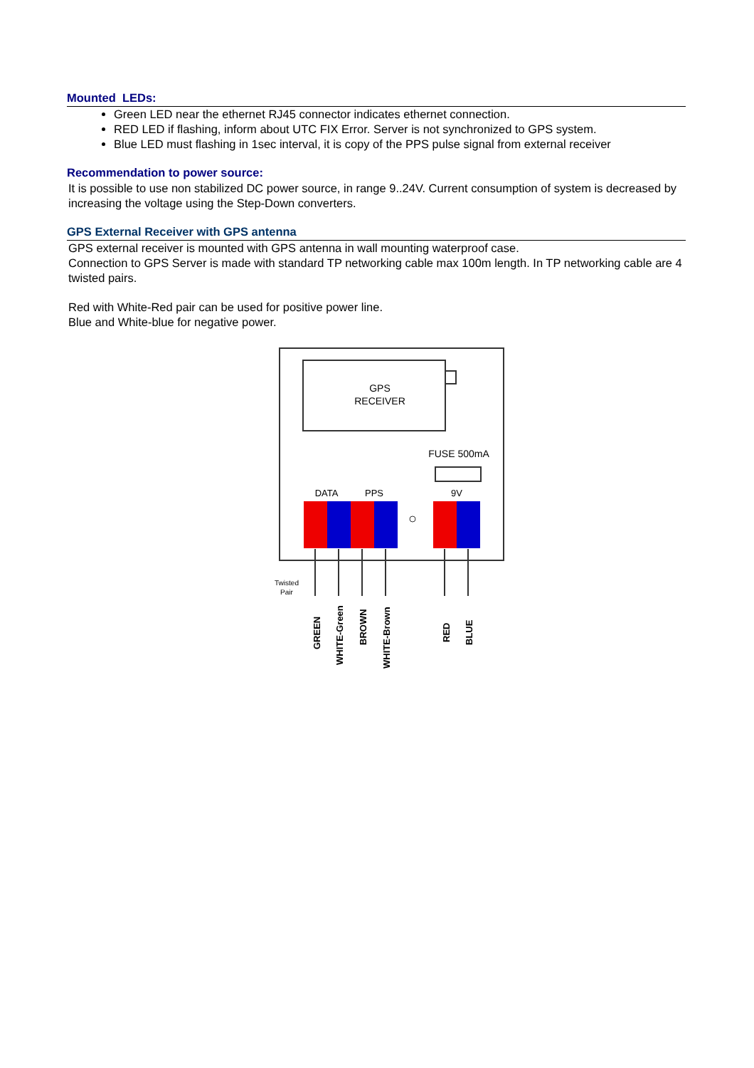Mounted LEDs:
Green LED near the ethernet RJ45 connector indicates ethernet connection.
RED LED if flashing, inform about UTC FIX Error. Server is not synchronized to GPS system.
Blue LED must flashing in 1sec interval, it is copy of the PPS pulse signal from external receiver
Recommendation to power source:
It is possible to use non stabilized DC power source, in range 9..24V. Current consumption of system is decreased by increasing the voltage using the Step-Down converters.
GPS External Receiver with GPS antenna
GPS external receiver is mounted with GPS antenna in wall mounting waterproof case.
Connection to GPS Server is made with standard TP networking cable max 100m length. In TP networking cable are 4 twisted pairs.
Red with White-Red pair can be used for positive power line.
Blue and White-blue for negative power.
GPS
RECEIVER
FUSE 500mA
DATA
PPS
9V
Twisted
Pair
GREEN
WHITE-Green
BROWN
WHITE-Brown
RED
BLUE